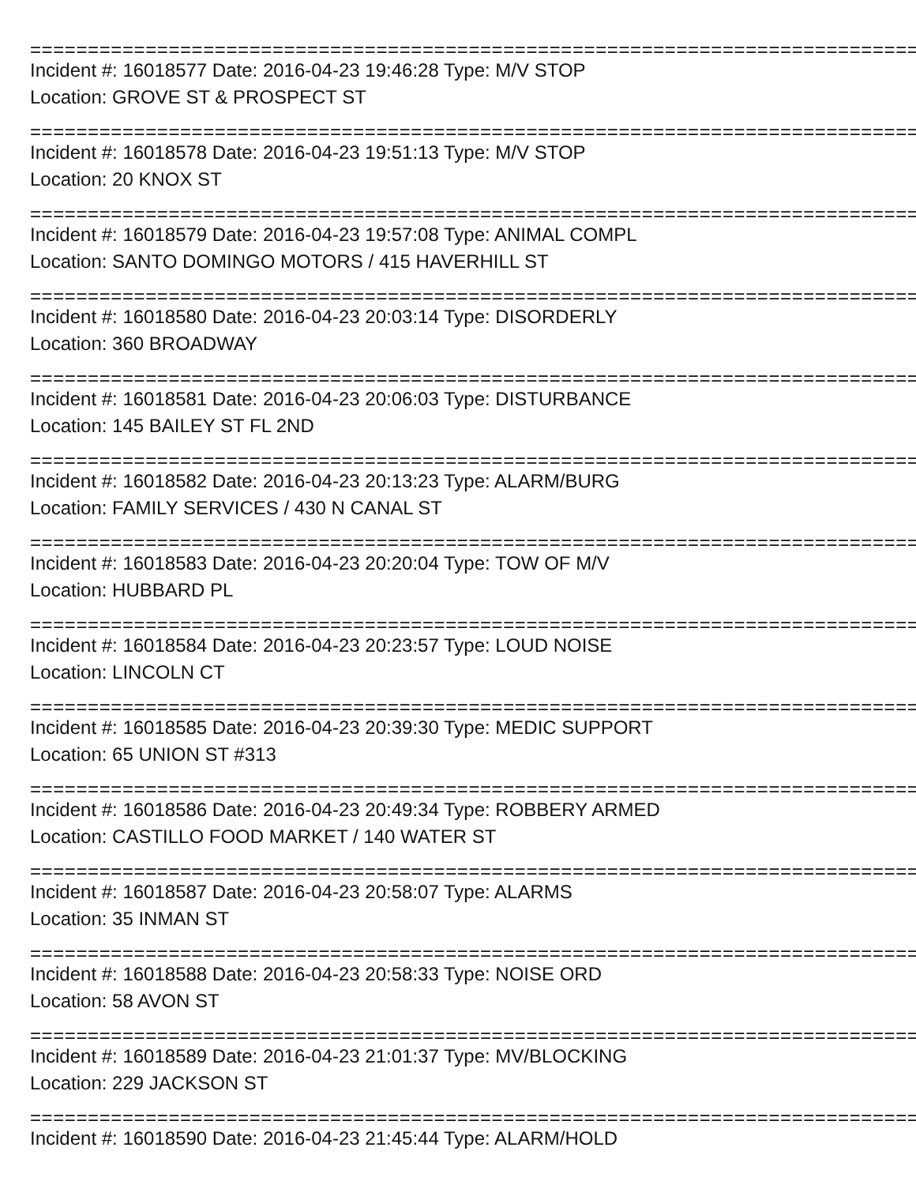=============================================================================
Incident #: 16018577 Date: 2016-04-23 19:46:28 Type: M/V STOP
Location: GROVE ST & PROSPECT ST
=============================================================================
Incident #: 16018578 Date: 2016-04-23 19:51:13 Type: M/V STOP
Location: 20 KNOX ST
=============================================================================
Incident #: 16018579 Date: 2016-04-23 19:57:08 Type: ANIMAL COMPL
Location: SANTO DOMINGO MOTORS / 415 HAVERHILL ST
=============================================================================
Incident #: 16018580 Date: 2016-04-23 20:03:14 Type: DISORDERLY
Location: 360 BROADWAY
=============================================================================
Incident #: 16018581 Date: 2016-04-23 20:06:03 Type: DISTURBANCE
Location: 145 BAILEY ST FL 2ND
=============================================================================
Incident #: 16018582 Date: 2016-04-23 20:13:23 Type: ALARM/BURG
Location: FAMILY SERVICES / 430 N CANAL ST
=============================================================================
Incident #: 16018583 Date: 2016-04-23 20:20:04 Type: TOW OF M/V
Location: HUBBARD PL
=============================================================================
Incident #: 16018584 Date: 2016-04-23 20:23:57 Type: LOUD NOISE
Location: LINCOLN CT
=============================================================================
Incident #: 16018585 Date: 2016-04-23 20:39:30 Type: MEDIC SUPPORT
Location: 65 UNION ST #313
=============================================================================
Incident #: 16018586 Date: 2016-04-23 20:49:34 Type: ROBBERY ARMED
Location: CASTILLO FOOD MARKET / 140 WATER ST
=============================================================================
Incident #: 16018587 Date: 2016-04-23 20:58:07 Type: ALARMS
Location: 35 INMAN ST
=============================================================================
Incident #: 16018588 Date: 2016-04-23 20:58:33 Type: NOISE ORD
Location: 58 AVON ST
=============================================================================
Incident #: 16018589 Date: 2016-04-23 21:01:37 Type: MV/BLOCKING
Location: 229 JACKSON ST
=============================================================================
Incident #: 16018590 Date: 2016-04-23 21:45:44 Type: ALARM/HOLD